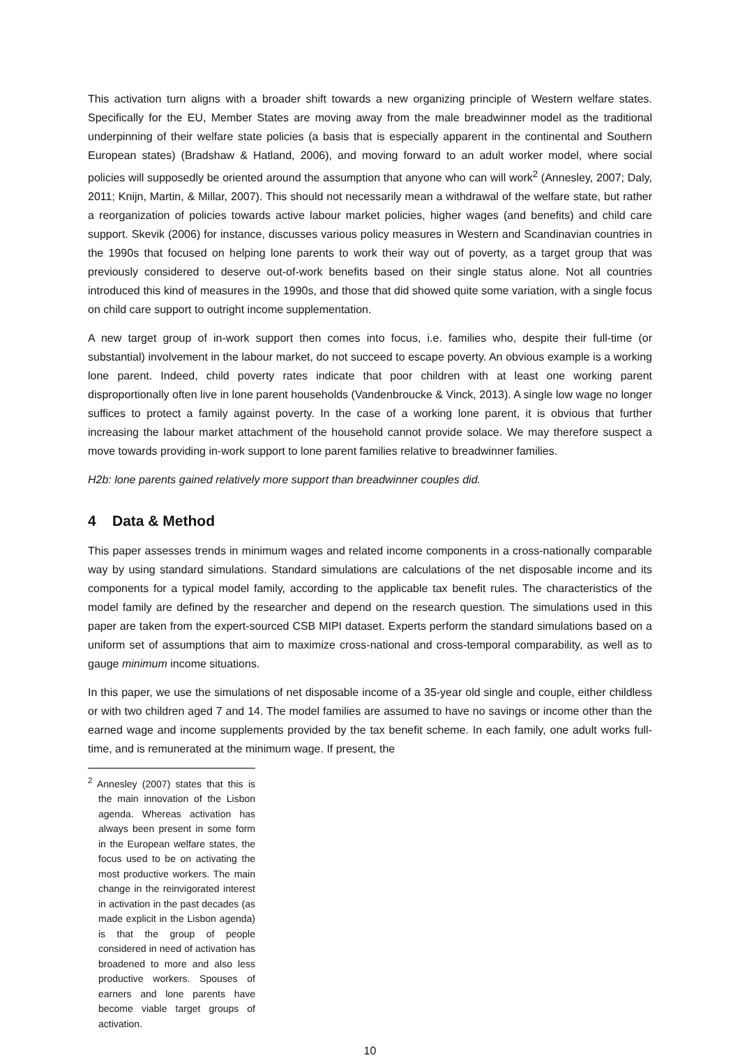This activation turn aligns with a broader shift towards a new organizing principle of Western welfare states. Specifically for the EU, Member States are moving away from the male breadwinner model as the traditional underpinning of their welfare state policies (a basis that is especially apparent in the continental and Southern European states) (Bradshaw & Hatland, 2006), and moving forward to an adult worker model, where social policies will supposedly be oriented around the assumption that anyone who can will work<sup>2</sup> (Annesley, 2007; Daly, 2011; Knijn, Martin, & Millar, 2007). This should not necessarily mean a withdrawal of the welfare state, but rather a reorganization of policies towards active labour market policies, higher wages (and benefits) and child care support. Skevik (2006) for instance, discusses various policy measures in Western and Scandinavian countries in the 1990s that focused on helping lone parents to work their way out of poverty, as a target group that was previously considered to deserve out-of-work benefits based on their single status alone. Not all countries introduced this kind of measures in the 1990s, and those that did showed quite some variation, with a single focus on child care support to outright income supplementation.
A new target group of in-work support then comes into focus, i.e. families who, despite their full-time (or substantial) involvement in the labour market, do not succeed to escape poverty. An obvious example is a working lone parent. Indeed, child poverty rates indicate that poor children with at least one working parent disproportionally often live in lone parent households (Vandenbroucke & Vinck, 2013). A single low wage no longer suffices to protect a family against poverty. In the case of a working lone parent, it is obvious that further increasing the labour market attachment of the household cannot provide solace. We may therefore suspect a move towards providing in-work support to lone parent families relative to breadwinner families.
H2b: lone parents gained relatively more support than breadwinner couples did.
4 Data & Method
This paper assesses trends in minimum wages and related income components in a cross-nationally comparable way by using standard simulations. Standard simulations are calculations of the net disposable income and its components for a typical model family, according to the applicable tax benefit rules. The characteristics of the model family are defined by the researcher and depend on the research question. The simulations used in this paper are taken from the expert-sourced CSB MIPI dataset. Experts perform the standard simulations based on a uniform set of assumptions that aim to maximize cross-national and cross-temporal comparability, as well as to gauge minimum income situations.
In this paper, we use the simulations of net disposable income of a 35-year old single and couple, either childless or with two children aged 7 and 14. The model families are assumed to have no savings or income other than the earned wage and income supplements provided by the tax benefit scheme. In each family, one adult works full-time, and is remunerated at the minimum wage. If present, the
<sup>2</sup> Annesley (2007) states that this is the main innovation of the Lisbon agenda. Whereas activation has always been present in some form in the European welfare states, the focus used to be on activating the most productive workers. The main change in the reinvigorated interest in activation in the past decades (as made explicit in the Lisbon agenda) is that the group of people considered in need of activation has broadened to more and also less productive workers. Spouses of earners and lone parents have become viable target groups of activation.
10